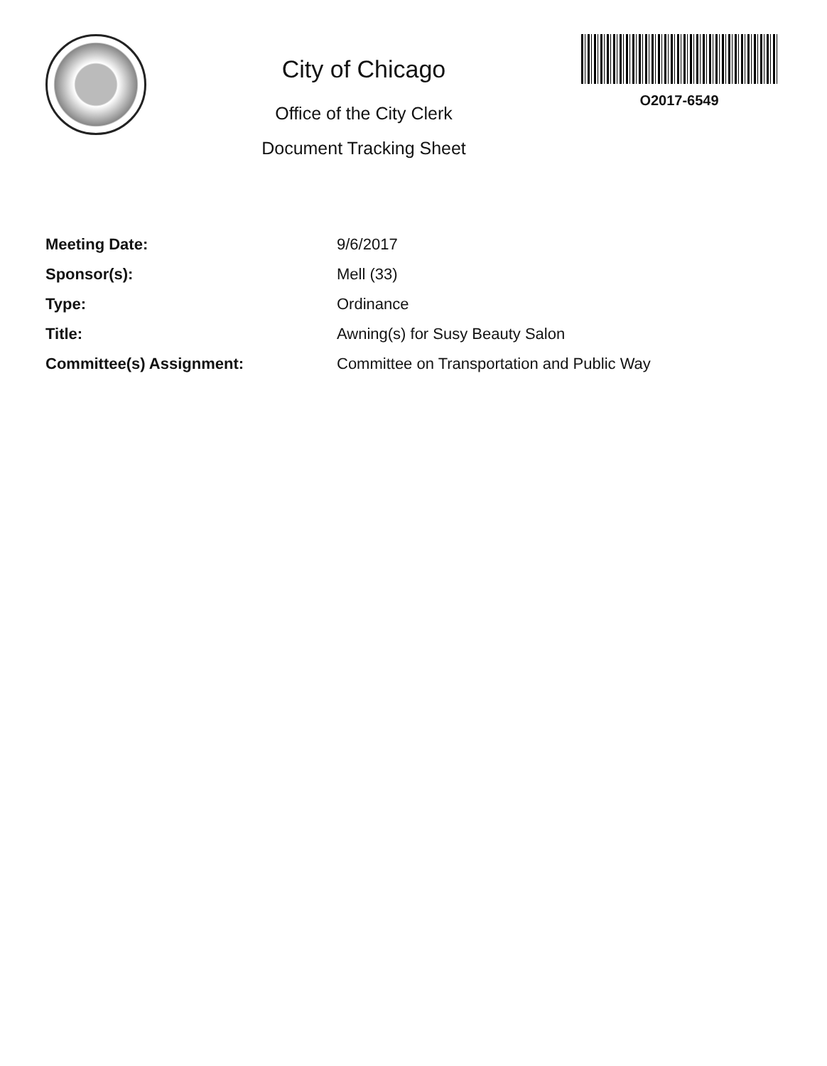City of Chicago
Office of the City Clerk
Document Tracking Sheet
O2017-6549
| Meeting Date: | 9/6/2017 |
| Sponsor(s): | Mell (33) |
| Type: | Ordinance |
| Title: | Awning(s) for Susy Beauty Salon |
| Committee(s) Assignment: | Committee on Transportation and Public Way |